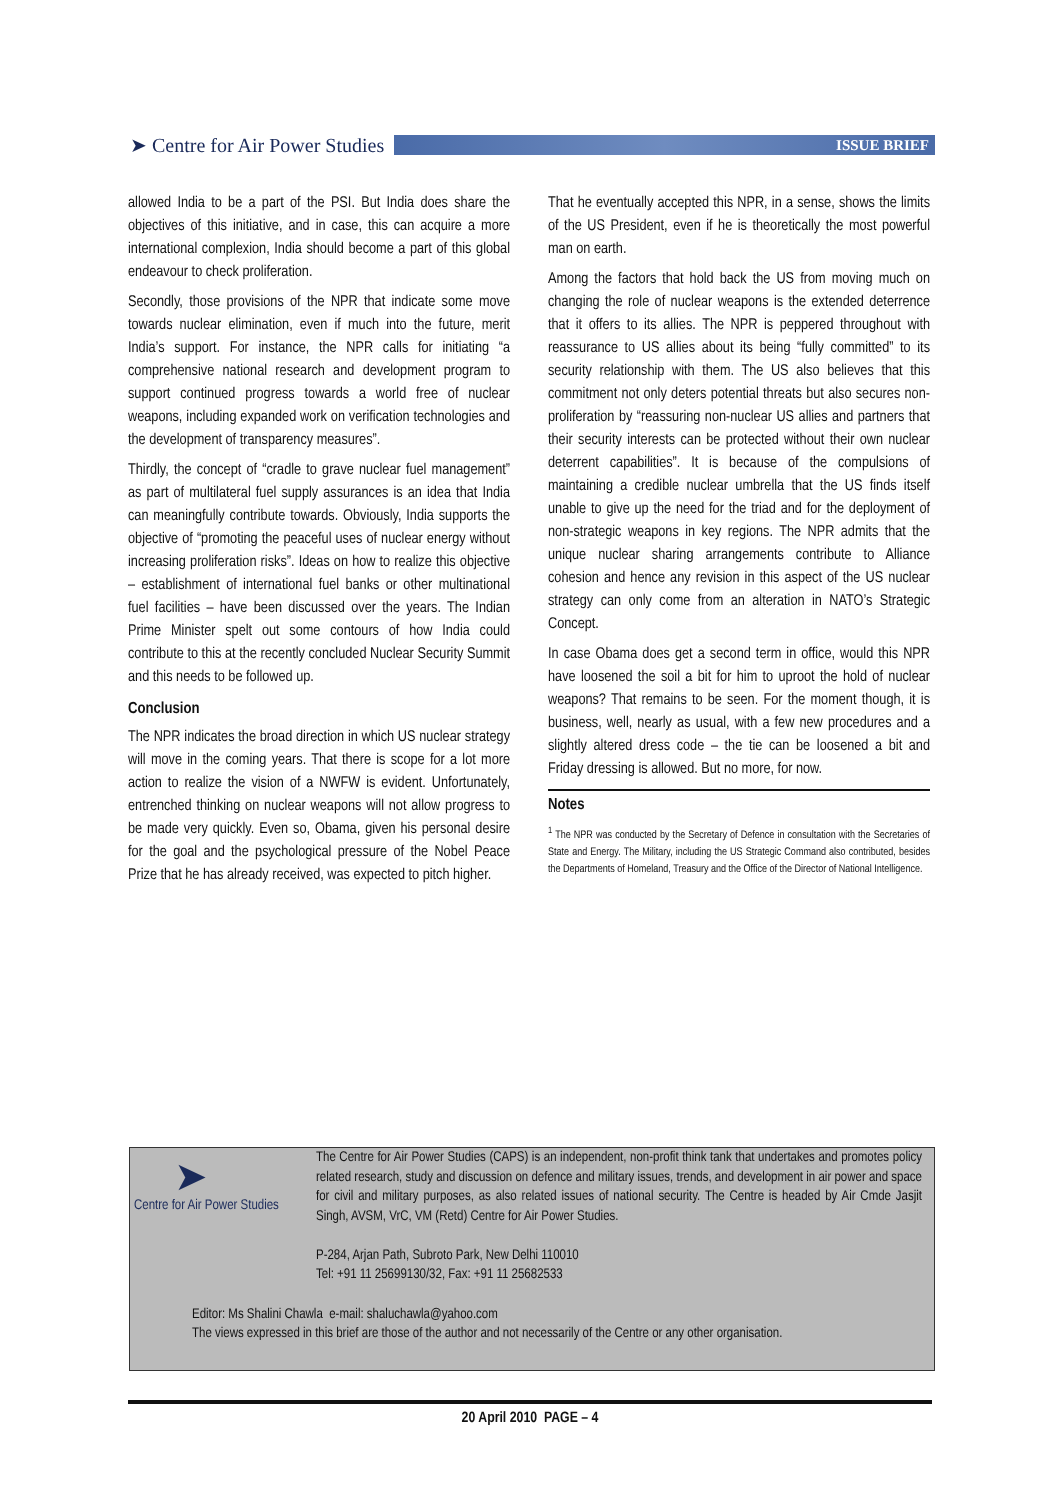➤ Centre for Air Power Studies
ISSUE BRIEF
allowed India to be a part of the PSI. But India does share the objectives of this initiative, and in case, this can acquire a more international complexion, India should become a part of this global endeavour to check proliferation.
Secondly, those provisions of the NPR that indicate some move towards nuclear elimination, even if much into the future, merit India’s support. For instance, the NPR calls for initiating “a comprehensive national research and development program to support continued progress towards a world free of nuclear weapons, including expanded work on verification technologies and the development of transparency measures”.
Thirdly, the concept of “cradle to grave nuclear fuel management” as part of multilateral fuel supply assurances is an idea that India can meaningfully contribute towards. Obviously, India supports the objective of “promoting the peaceful uses of nuclear energy without increasing proliferation risks”. Ideas on how to realize this objective – establishment of international fuel banks or other multinational fuel facilities – have been discussed over the years. The Indian Prime Minister spelt out some contours of how India could contribute to this at the recently concluded Nuclear Security Summit and this needs to be followed up.
Conclusion
The NPR indicates the broad direction in which US nuclear strategy will move in the coming years. That there is scope for a lot more action to realize the vision of a NWFW is evident. Unfortunately, entrenched thinking on nuclear weapons will not allow progress to be made very quickly. Even so, Obama, given his personal desire for the goal and the psychological pressure of the Nobel Peace Prize that he has already received, was expected to pitch higher.
That he eventually accepted this NPR, in a sense, shows the limits of the US President, even if he is theoretically the most powerful man on earth.
Among the factors that hold back the US from moving much on changing the role of nuclear weapons is the extended deterrence that it offers to its allies. The NPR is peppered throughout with reassurance to US allies about its being “fully committed” to its security relationship with them. The US also believes that this commitment not only deters potential threats but also secures non-proliferation by “reassuring non-nuclear US allies and partners that their security interests can be protected without their own nuclear deterrent capabilities”. It is because of the compulsions of maintaining a credible nuclear umbrella that the US finds itself unable to give up the need for the triad and for the deployment of non-strategic weapons in key regions. The NPR admits that the unique nuclear sharing arrangements contribute to Alliance cohesion and hence any revision in this aspect of the US nuclear strategy can only come from an alteration in NATO’s Strategic Concept.
In case Obama does get a second term in office, would this NPR have loosened the soil a bit for him to uproot the hold of nuclear weapons? That remains to be seen. For the moment though, it is business, well, nearly as usual, with a few new procedures and a slightly altered dress code – the tie can be loosened a bit and Friday dressing is allowed. But no more, for now.
Notes
<sup>1</sup> The NPR was conducted by the Secretary of Defence in consultation with the Secretaries of State and Energy. The Military, including the US Strategic Command also contributed, besides the Departments of Homeland, Treasury and the Office of the Director of National Intelligence.
➤
Centre for Air Power Studies
The Centre for Air Power Studies (CAPS) is an independent, non-profit think tank that undertakes and promotes policy related research, study and discussion on defence and military issues, trends, and development in air power and space for civil and military purposes, as also related issues of national security. The Centre is headed by Air Cmde Jasjit Singh, AVSM, VrC, VM (Retd) Centre for Air Power Studies.
P-284, Arjan Path, Subroto Park, New Delhi 110010
Tel: +91 11 25699130/32, Fax: +91 11 25682533
Editor: Ms Shalini Chawla e-mail: shaluchawla@yahoo.com
The views expressed in this brief are those of the author and not necessarily of the Centre or any other organisation.
20 April 2010 PAGE – 4